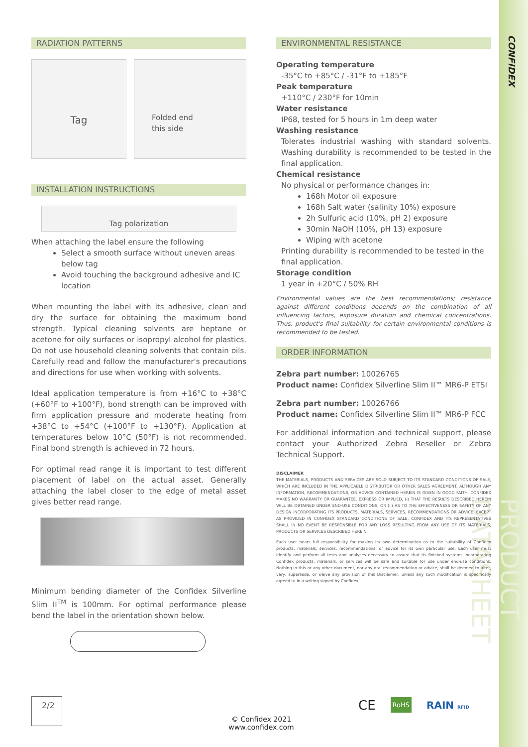CONFIDEX
PRODUCT DATASHEET
RADIATION PATTERNS
Tag
Folded end
this side
INSTALLATION INSTRUCTIONS
Tag polarization
When attaching the label ensure the following
Select a smooth surface without uneven areas below tag
Avoid touching the background adhesive and IC location
When mounting the label with its adhesive, clean and dry the surface for obtaining the maximum bond strength. Typical cleaning solvents are heptane or acetone for oily surfaces or isopropyl alcohol for plastics. Do not use household cleaning solvents that contain oils. Carefully read and follow the manufacturer's precautions and directions for use when working with solvents.
Ideal application temperature is from +16°C to +38°C (+60°F to +100°F), bond strength can be improved with firm application pressure and moderate heating from +38°C to +54°C (+100°F to +130°F). Application at temperatures below 10°C (50°F) is not recommended. Final bond strength is achieved in 72 hours.
For optimal read range it is important to test different placement of label on the actual asset. Generally attaching the label closer to the edge of metal asset gives better read range.
Minimum bending diameter of the Confidex Silverline Slim II<sup>TM</sup> is 100mm. For optimal performance please bend the label in the orientation shown below.
2/2
ENVIRONMENTAL RESISTANCE
Operating temperature
-35°C to +85°C / -31°F to +185°F
Peak temperature
+110°C / 230°F for 10min
Water resistance
IP68, tested for 5 hours in 1m deep water
Washing resistance
Tolerates industrial washing with standard solvents. Washing durability is recommended to be tested in the final application.
Chemical resistance
No physical or performance changes in:
168h Motor oil exposure
168h Salt water (salinity 10%) exposure
2h Sulfuric acid (10%, pH 2) exposure
30min NaOH (10%, pH 13) exposure
Wiping with acetone
Printing durability is recommended to be tested in the final application.
Storage condition
1 year in +20°C / 50% RH
Environmental values are the best recommendations; resistance against different conditions depends on the combination of all influencing factors, exposure duration and chemical concentrations. Thus, product's final suitability for certain environmental conditions is recommended to be tested.
ORDER INFORMATION
Zebra part number: 10026765
Product name: Confidex Silverline Slim II™ MR6-P ETSI
Zebra part number: 10026766
Product name: Confidex Silverline Slim II™ MR6-P FCC
For additional information and technical support, please contact your Authorized Zebra Reseller or Zebra Technical Support.
DISCLAIMER
THE MATERIALS, PRODUCTS AND SERVICES ARE SOLD SUBJECT TO ITS STANDARD CONDITIONS OF SALE, WHICH ARE INCLUDED IN THE APPLICABLE DISTRIBUTOR OR OTHER SALES AGREEMENT. ALTHOUGH ANY INFORMATION, RECOMMENDATIONS, OR ADVICE CONTAINED HEREIN IS GIVEN IN GOOD FAITH, CONFIDEX MAKES NO WARRANTY OR GUARANTEE, EXPRESS OR IMPLIED, (i) THAT THE RESULTS DESCRIBED HEREIN WILL BE OBTAINED UNDER END-USE CONDITIONS, OR (ii) AS TO THE EFFECTIVENESS OR SAFETY OF ANY DESIGN INCORPORATING ITS PRODUCTS, MATERIALS, SERVICES, RECOMMENDATIONS OR ADVICE. EXCEPT AS PROVIDED IN CONFIDEX STANDARD CONDITIONS OF SALE, CONFIDEX AND ITS REPRESENTATIVES SHALL IN NO EVENT BE RESPONSIBLE FOR ANY LOSS RESULTING FROM ANY USE OF ITS MATERIALS, PRODUCTS OR SERVICES DESCRIBED HEREIN.
Each user bears full responsibility for making its own determination as to the suitability of Confidex products, materials, services, recommendations, or advice for its own particular use. Each user must identify and perform all tests and analyses necessary to assure that its finished systems incorporating Confidex products, materials, or services will be safe and suitable for use under end-use conditions. Nothing in this or any other document, nor any oral recommendation or advice, shall be deemed to alter, vary, supersede, or waive any provision of this Disclaimer, unless any such modification is specifically agreed to in a writing signed by Confidex.
CE RoHS RAIN RFID
© Confidex 2021
www.confidex.com